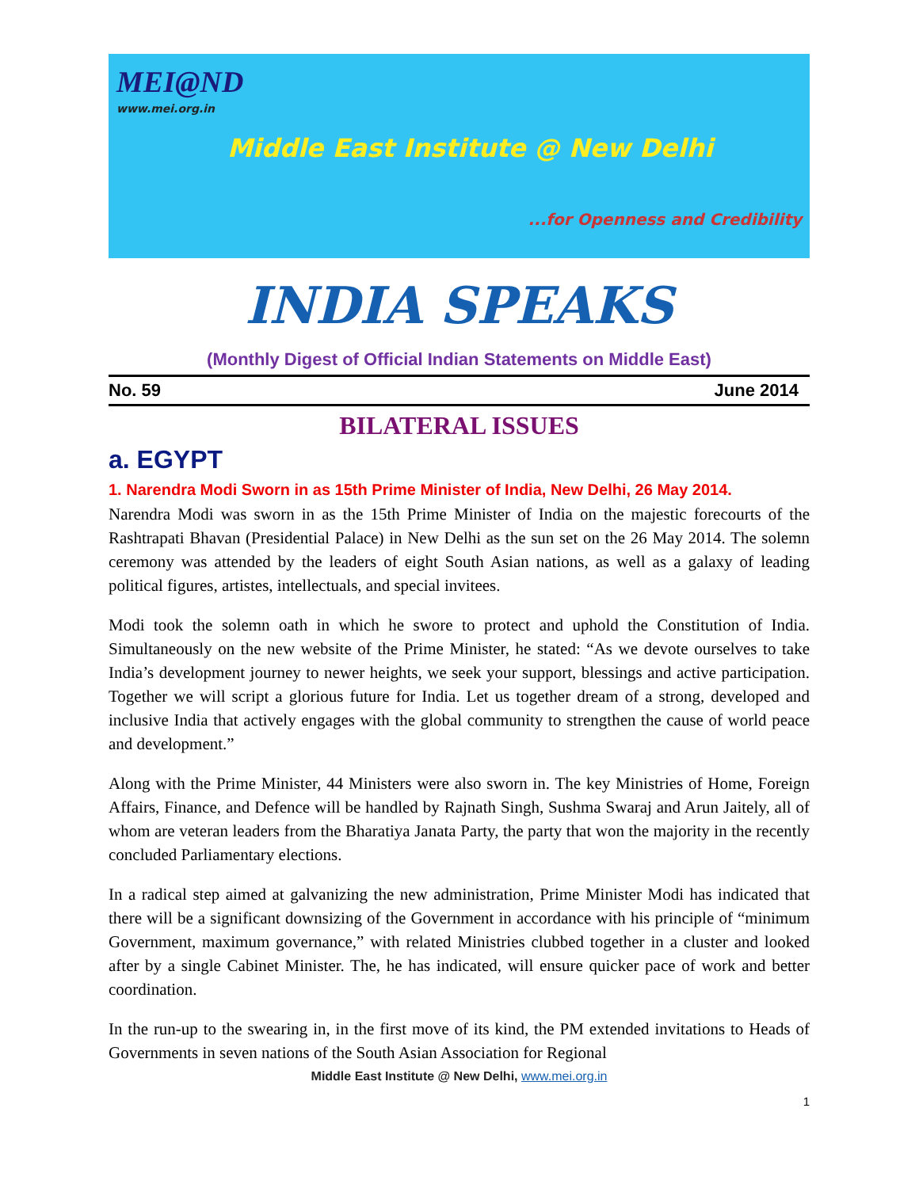MEI@ND
www.mei.org.in
Middle East Institute @ New Delhi
...for Openness and Credibility
INDIA SPEAKS
(Monthly Digest of Official Indian Statements on Middle East)
No. 59 June 2014
BILATERAL ISSUES
a. EGYPT
1. Narendra Modi Sworn in as 15th Prime Minister of India, New Delhi, 26 May 2014.
Narendra Modi was sworn in as the 15th Prime Minister of India on the majestic forecourts of the Rashtrapati Bhavan (Presidential Palace) in New Delhi as the sun set on the 26 May 2014. The solemn ceremony was attended by the leaders of eight South Asian nations, as well as a galaxy of leading political figures, artistes, intellectuals, and special invitees.
Modi took the solemn oath in which he swore to protect and uphold the Constitution of India. Simultaneously on the new website of the Prime Minister, he stated: “As we devote ourselves to take India’s development journey to newer heights, we seek your support, blessings and active participation. Together we will script a glorious future for India. Let us together dream of a strong, developed and inclusive India that actively engages with the global community to strengthen the cause of world peace and development.”
Along with the Prime Minister, 44 Ministers were also sworn in. The key Ministries of Home, Foreign Affairs, Finance, and Defence will be handled by Rajnath Singh, Sushma Swaraj and Arun Jaitely, all of whom are veteran leaders from the Bharatiya Janata Party, the party that won the majority in the recently concluded Parliamentary elections.
In a radical step aimed at galvanizing the new administration, Prime Minister Modi has indicated that there will be a significant downsizing of the Government in accordance with his principle of “minimum Government, maximum governance,” with related Ministries clubbed together in a cluster and looked after by a single Cabinet Minister. The, he has indicated, will ensure quicker pace of work and better coordination.
In the run-up to the swearing in, in the first move of its kind, the PM extended invitations to Heads of Governments in seven nations of the South Asian Association for Regional
Middle East Institute @ New Delhi, www.mei.org.in
1